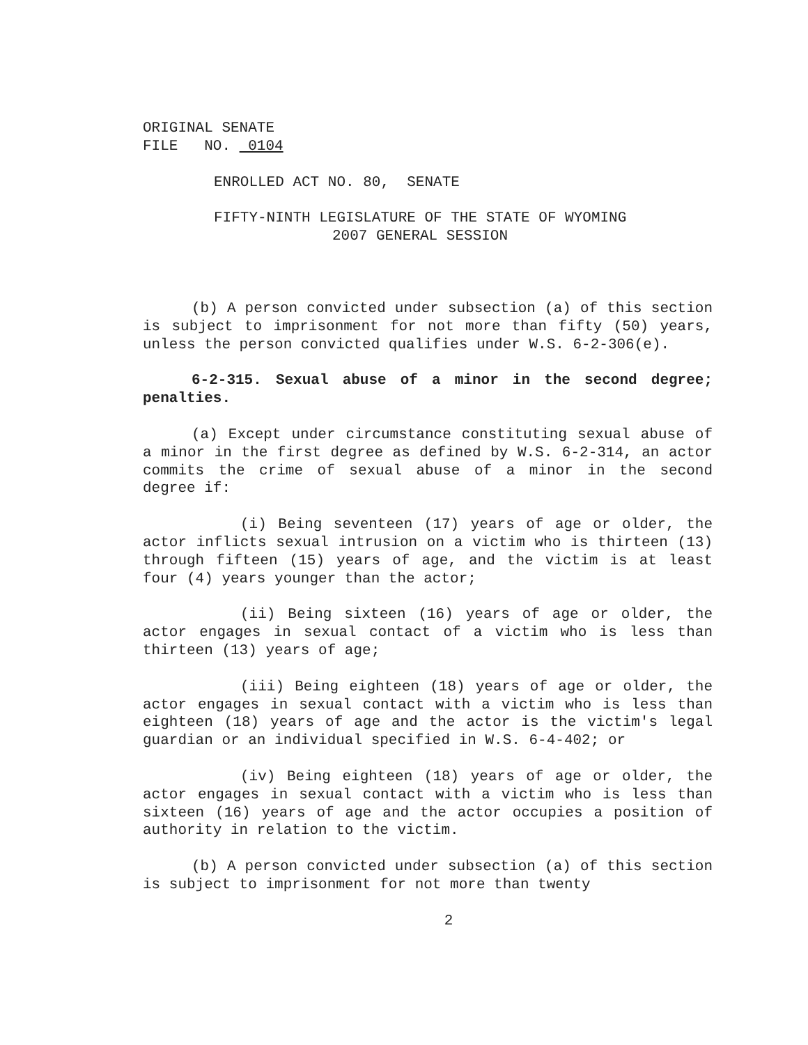ORIGINAL SENATE
FILE NO. 0104
ENROLLED ACT NO. 80, SENATE
FIFTY-NINTH LEGISLATURE OF THE STATE OF WYOMING
2007 GENERAL SESSION
(b) A person convicted under subsection (a) of this section is subject to imprisonment for not more than fifty (50) years, unless the person convicted qualifies under W.S. 6-2-306(e).
6-2-315. Sexual abuse of a minor in the second degree; penalties.
(a) Except under circumstance constituting sexual abuse of a minor in the first degree as defined by W.S. 6-2-314, an actor commits the crime of sexual abuse of a minor in the second degree if:
(i) Being seventeen (17) years of age or older, the actor inflicts sexual intrusion on a victim who is thirteen (13) through fifteen (15) years of age, and the victim is at least four (4) years younger than the actor;
(ii) Being sixteen (16) years of age or older, the actor engages in sexual contact of a victim who is less than thirteen (13) years of age;
(iii) Being eighteen (18) years of age or older, the actor engages in sexual contact with a victim who is less than eighteen (18) years of age and the actor is the victim's legal guardian or an individual specified in W.S. 6-4-402; or
(iv) Being eighteen (18) years of age or older, the actor engages in sexual contact with a victim who is less than sixteen (16) years of age and the actor occupies a position of authority in relation to the victim.
(b) A person convicted under subsection (a) of this section is subject to imprisonment for not more than twenty
2